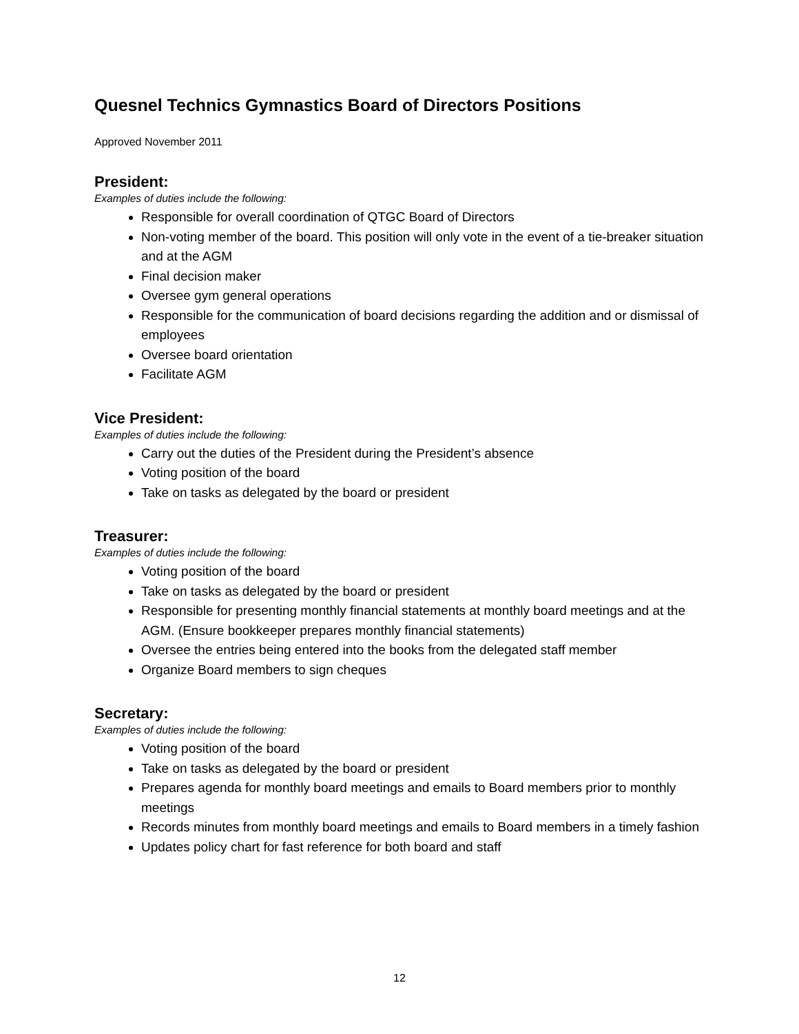Quesnel Technics Gymnastics Board of Directors Positions
Approved November 2011
President:
Examples of duties include the following:
Responsible for overall coordination of QTGC Board of Directors
Non-voting member of the board. This position will only vote in the event of a tie-breaker situation and at the AGM
Final decision maker
Oversee gym general operations
Responsible for the communication of board decisions regarding the addition and or dismissal of employees
Oversee board orientation
Facilitate AGM
Vice President:
Examples of duties include the following:
Carry out the duties of the President during the President’s absence
Voting position of the board
Take on tasks as delegated by the board or president
Treasurer:
Examples of duties include the following:
Voting position of the board
Take on tasks as delegated by the board or president
Responsible for presenting monthly financial statements at monthly board meetings and at the AGM. (Ensure bookkeeper prepares monthly financial statements)
Oversee the entries being entered into the books from the delegated staff member
Organize Board members to sign cheques
Secretary:
Examples of duties include the following:
Voting position of the board
Take on tasks as delegated by the board or president
Prepares agenda for monthly board meetings and emails to Board members prior to monthly meetings
Records minutes from monthly board meetings and emails to Board members in a timely fashion
Updates policy chart for fast reference for both board and staff
12